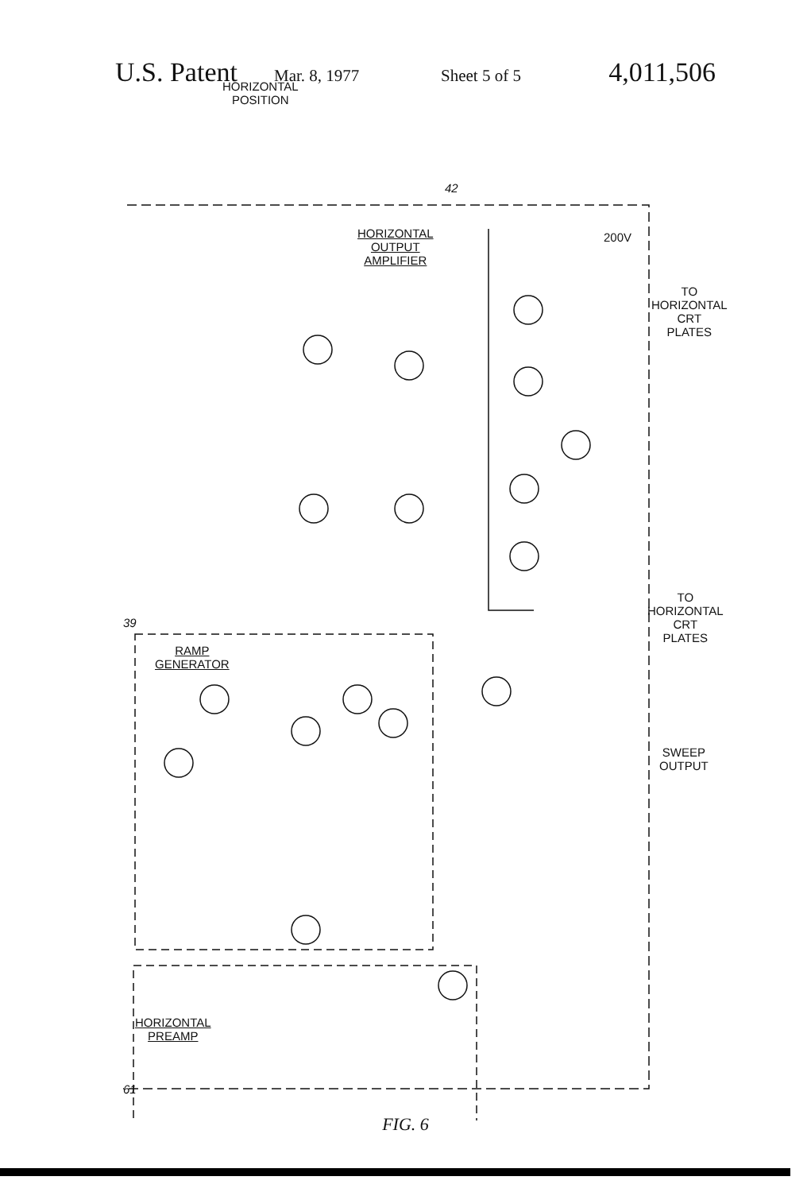U.S. Patent
Mar. 8, 1977 Sheet 5 of 5
4,011,506
HORIZONTAL
POSITION
42
HORIZONTAL
OUTPUT
AMPLIFIER
200V
TO
HORIZONTAL
CRT
PLATES
TO
HORIZONTAL
CRT
PLATES
39
RAMP
GENERATOR
SWEEP
OUTPUT
HORIZONTAL
PREAMP
61
FIG. 6